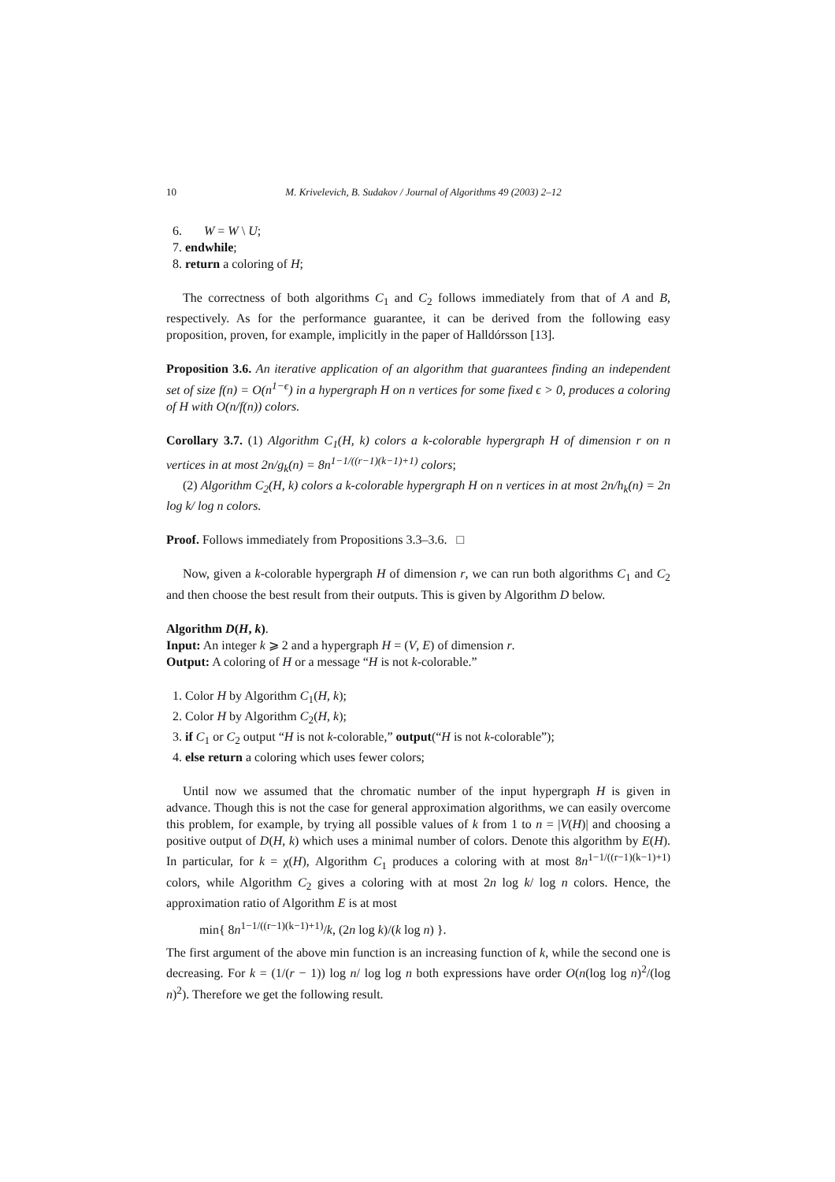10 M. Krivelevich, B. Sudakov / Journal of Algorithms 49 (2003) 2–12
6. W = W \ U;
7. endwhile;
8. return a coloring of H;
The correctness of both algorithms C<sub>1</sub> and C<sub>2</sub> follows immediately from that of A and B, respectively. As for the performance guarantee, it can be derived from the following easy proposition, proven, for example, implicitly in the paper of Halldórsson [13].
Proposition 3.6. An iterative application of an algorithm that guarantees finding an independent set of size f(n) = O(n<sup>1−ϵ</sup>) in a hypergraph H on n vertices for some fixed ϵ > 0, produces a coloring of H with O(n/f(n)) colors.
Corollary 3.7. (1) Algorithm C<sub>1</sub>(H, k) colors a k-colorable hypergraph H of dimension r on n vertices in at most 2n/g<sub>k</sub>(n) = 8n<sup>1−1/((r−1)(k−1)+1)</sup> colors;
(2) Algorithm C<sub>2</sub>(H, k) colors a k-colorable hypergraph H on n vertices in at most 2n/h<sub>k</sub>(n) = 2n log k/ log n colors.
Proof. Follows immediately from Propositions 3.3–3.6. □
Now, given a k-colorable hypergraph H of dimension r, we can run both algorithms C<sub>1</sub> and C<sub>2</sub> and then choose the best result from their outputs. This is given by Algorithm D below.
Algorithm D(H, k).
Input: An integer k ⩾ 2 and a hypergraph H = (V, E) of dimension r.
Output: A coloring of H or a message “H is not k-colorable.”
1. Color H by Algorithm C<sub>1</sub>(H, k);
2. Color H by Algorithm C<sub>2</sub>(H, k);
3. if C<sub>1</sub> or C<sub>2</sub> output “H is not k-colorable,” output(“H is not k-colorable”);
4. else return a coloring which uses fewer colors;
Until now we assumed that the chromatic number of the input hypergraph H is given in advance. Though this is not the case for general approximation algorithms, we can easily overcome this problem, for example, by trying all possible values of k from 1 to n = |V(H)| and choosing a positive output of D(H, k) which uses a minimal number of colors. Denote this algorithm by E(H). In particular, for k = χ(H), Algorithm C<sub>1</sub> produces a coloring with at most 8n<sup>1−1/((r−1)(k−1)+1)</sup> colors, while Algorithm C<sub>2</sub> gives a coloring with at most 2n log k/ log n colors. Hence, the approximation ratio of Algorithm E is at most
min{ 8n<sup>1−1/((r−1)(k−1)+1)</sup>/k, (2n log k)/(k log n) }.
The first argument of the above min function is an increasing function of k, while the second one is decreasing. For k = (1/(r − 1)) log n/ log log n both expressions have order O(n(log log n)<sup>2</sup>/(log n)<sup>2</sup>). Therefore we get the following result.